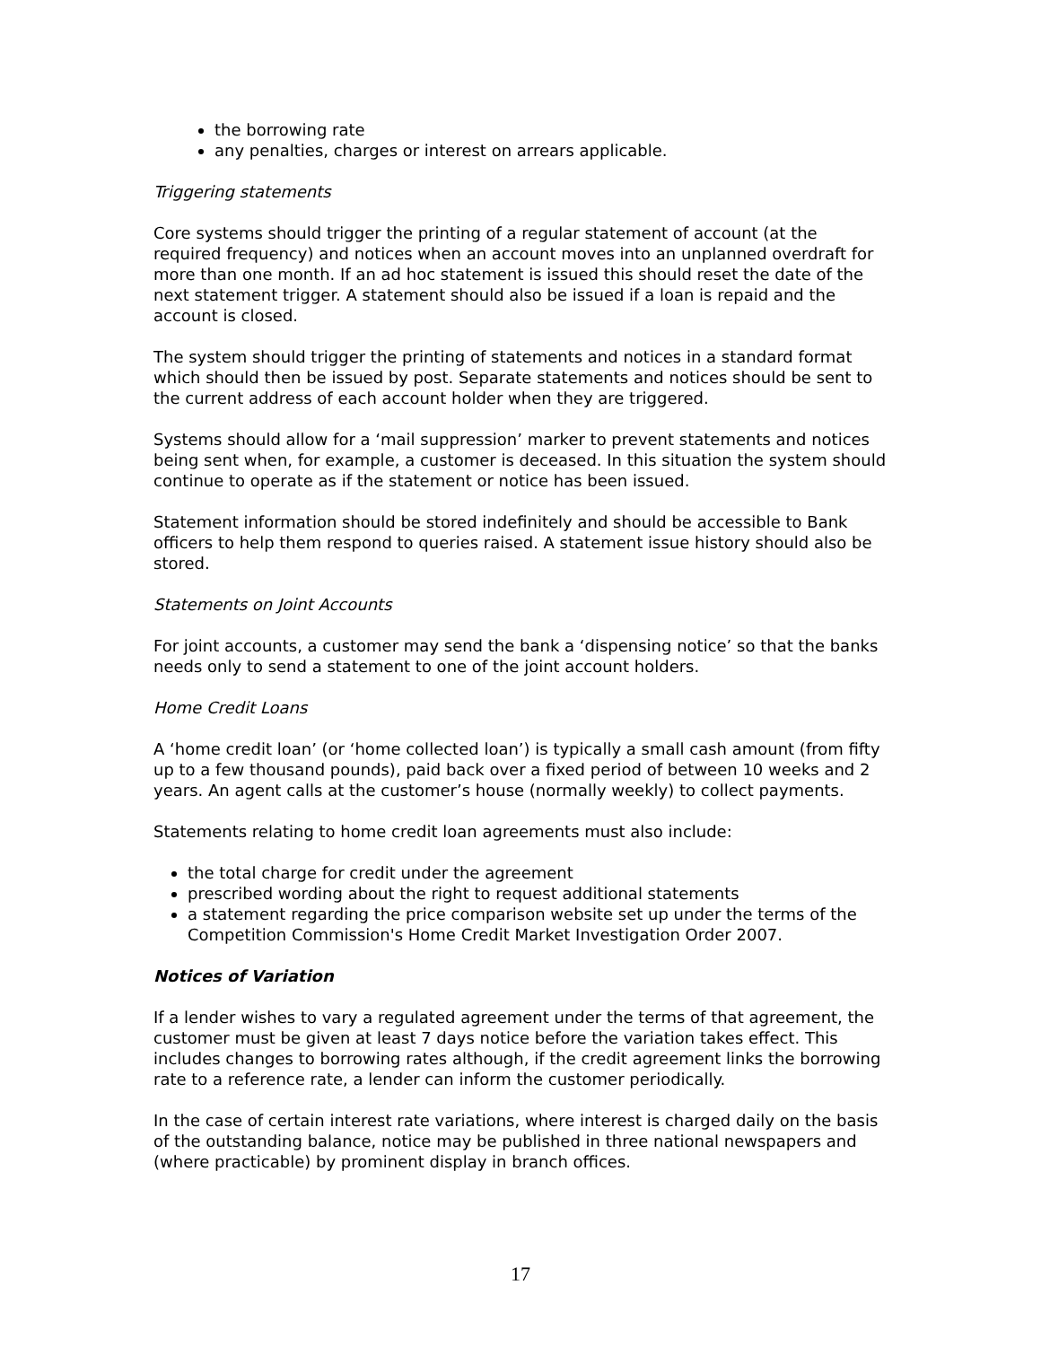the borrowing rate
any penalties, charges or interest on arrears applicable.
Triggering statements
Core systems should trigger the printing of a regular statement of account (at the required frequency) and notices when an account moves into an unplanned overdraft for more than one month. If an ad hoc statement is issued this should reset the date of the next statement trigger. A statement should also be issued if a loan is repaid and the account is closed.
The system should trigger the printing of statements and notices in a standard format which should then be issued by post. Separate statements and notices should be sent to the current address of each account holder when they are triggered.
Systems should allow for a ‘mail suppression’ marker to prevent statements and notices being sent when, for example, a customer is deceased. In this situation the system should continue to operate as if the statement or notice has been issued.
Statement information should be stored indefinitely and should be accessible to Bank officers to help them respond to queries raised. A statement issue history should also be stored.
Statements on Joint Accounts
For joint accounts, a customer may send the bank a ‘dispensing notice’ so that the banks needs only to send a statement to one of the joint account holders.
Home Credit Loans
A ‘home credit loan’ (or ‘home collected loan’) is typically a small cash amount (from fifty up to a few thousand pounds), paid back over a fixed period of between 10 weeks and 2 years. An agent calls at the customer’s house (normally weekly) to collect payments.
Statements relating to home credit loan agreements must also include:
the total charge for credit under the agreement
prescribed wording about the right to request additional statements
a statement regarding the price comparison website set up under the terms of the Competition Commission's Home Credit Market Investigation Order 2007.
Notices of Variation
If a lender wishes to vary a regulated agreement under the terms of that agreement, the customer must be given at least 7 days notice before the variation takes effect. This includes changes to borrowing rates although, if the credit agreement links the borrowing rate to a reference rate, a lender can inform the customer periodically.
In the case of certain interest rate variations, where interest is charged daily on the basis of the outstanding balance, notice may be published in three national newspapers and (where practicable) by prominent display in branch offices.
17